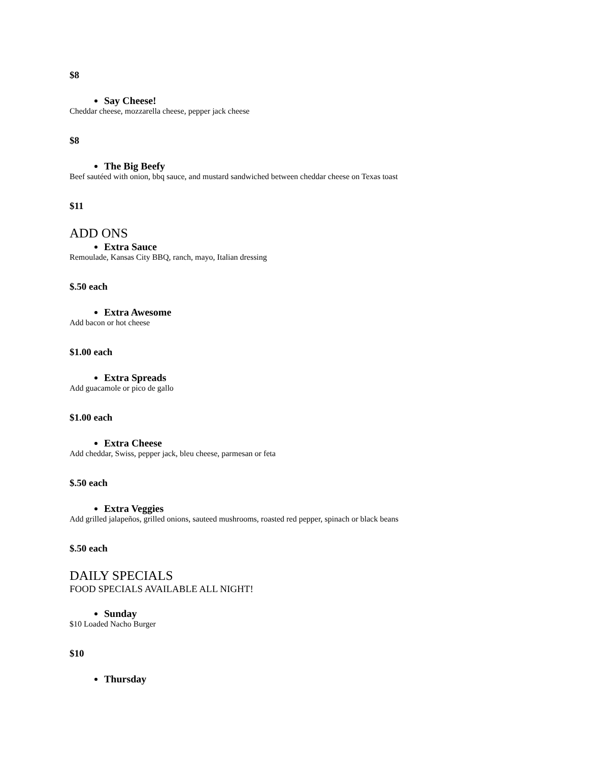$8
Say Cheese!
Cheddar cheese, mozzarella cheese, pepper jack cheese
$8
The Big Beefy
Beef sautéed with onion, bbq sauce, and mustard sandwiched between cheddar cheese on Texas toast
$11
ADD ONS
Extra Sauce
Remoulade, Kansas City BBQ, ranch, mayo, Italian dressing
$.50 each
Extra Awesome
Add bacon or hot cheese
$1.00 each
Extra Spreads
Add guacamole or pico de gallo
$1.00 each
Extra Cheese
Add cheddar, Swiss, pepper jack, bleu cheese, parmesan or feta
$.50 each
Extra Veggies
Add grilled jalapeños, grilled onions, sauteed mushrooms, roasted red pepper, spinach or black beans
$.50 each
DAILY SPECIALS
FOOD SPECIALS AVAILABLE ALL NIGHT!
Sunday
$10 Loaded Nacho Burger
$10
Thursday